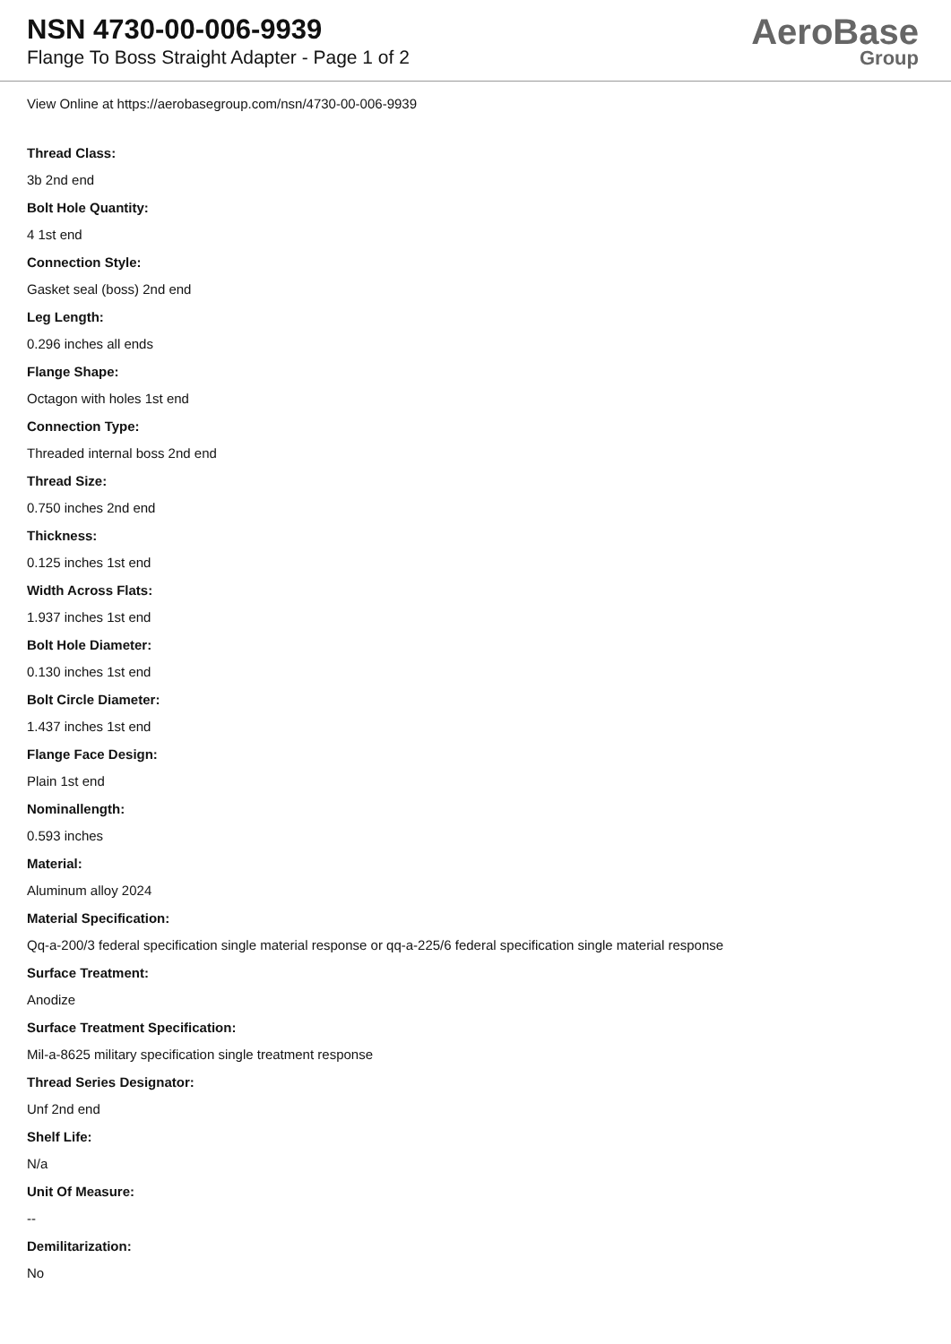NSN 4730-00-006-9939
Flange To Boss Straight Adapter - Page 1 of 2
AeroBase
Group
View Online at https://aerobasegroup.com/nsn/4730-00-006-9939
Thread Class:
3b 2nd end
Bolt Hole Quantity:
4 1st end
Connection Style:
Gasket seal (boss) 2nd end
Leg Length:
0.296 inches all ends
Flange Shape:
Octagon with holes 1st end
Connection Type:
Threaded internal boss 2nd end
Thread Size:
0.750 inches 2nd end
Thickness:
0.125 inches 1st end
Width Across Flats:
1.937 inches 1st end
Bolt Hole Diameter:
0.130 inches 1st end
Bolt Circle Diameter:
1.437 inches 1st end
Flange Face Design:
Plain 1st end
Nominallength:
0.593 inches
Material:
Aluminum alloy 2024
Material Specification:
Qq-a-200/3 federal specification single material response or qq-a-225/6 federal specification single material response
Surface Treatment:
Anodize
Surface Treatment Specification:
Mil-a-8625 military specification single treatment response
Thread Series Designator:
Unf 2nd end
Shelf Life:
N/a
Unit Of Measure:
--
Demilitarization:
No